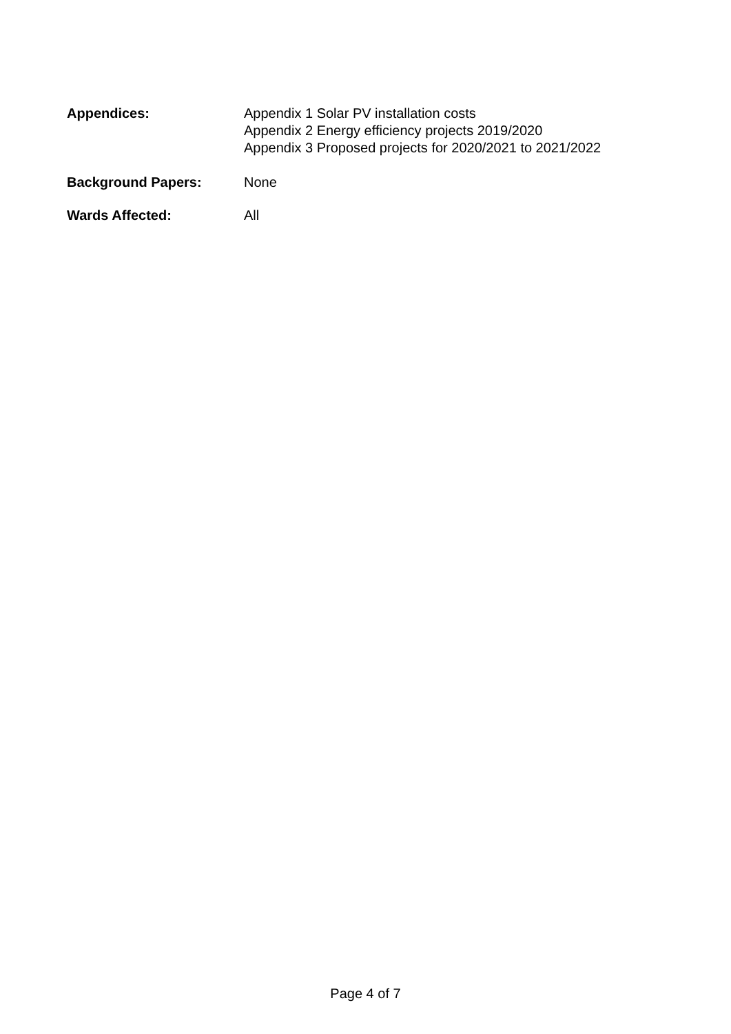Appendices: Appendix 1 Solar PV installation costs
Appendix 2 Energy efficiency projects 2019/2020
Appendix 3 Proposed projects for 2020/2021 to 2021/2022
Background Papers: None
Wards Affected: All
Page 4 of 7